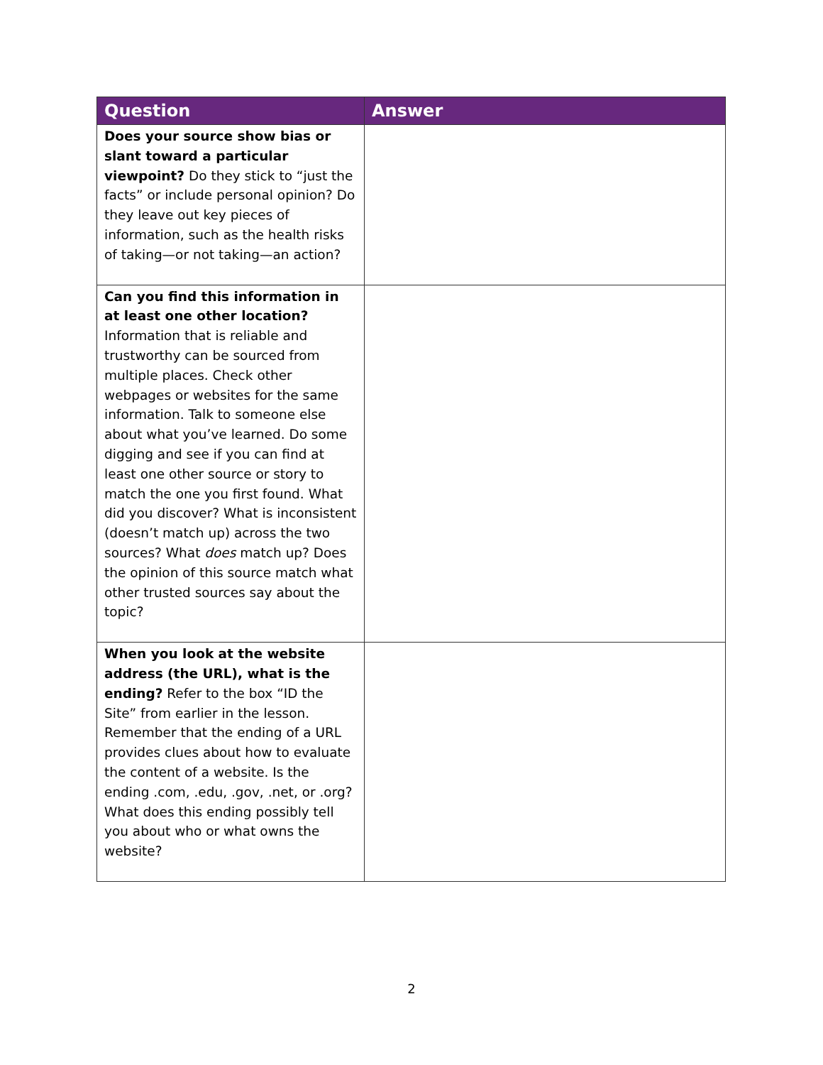| Question | Answer |
| --- | --- |
| Does your source show bias or slant toward a particular viewpoint? Do they stick to “just the facts” or include personal opinion? Do they leave out key pieces of information, such as the health risks of taking—or not taking—an action? | |
| Can you find this information in at least one other location? Information that is reliable and trustworthy can be sourced from multiple places. Check other webpages or websites for the same information. Talk to someone else about what you’ve learned. Do some digging and see if you can find at least one other source or story to match the one you first found. What did you discover? What is inconsistent (doesn’t match up) across the two sources? What does match up? Does the opinion of this source match what other trusted sources say about the topic? | |
| When you look at the website address (the URL), what is the ending? Refer to the box “ID the Site” from earlier in the lesson. Remember that the ending of a URL provides clues about how to evaluate the content of a website. Is the ending .com, .edu, .gov, .net, or .org? What does this ending possibly tell you about who or what owns the website? | |
2